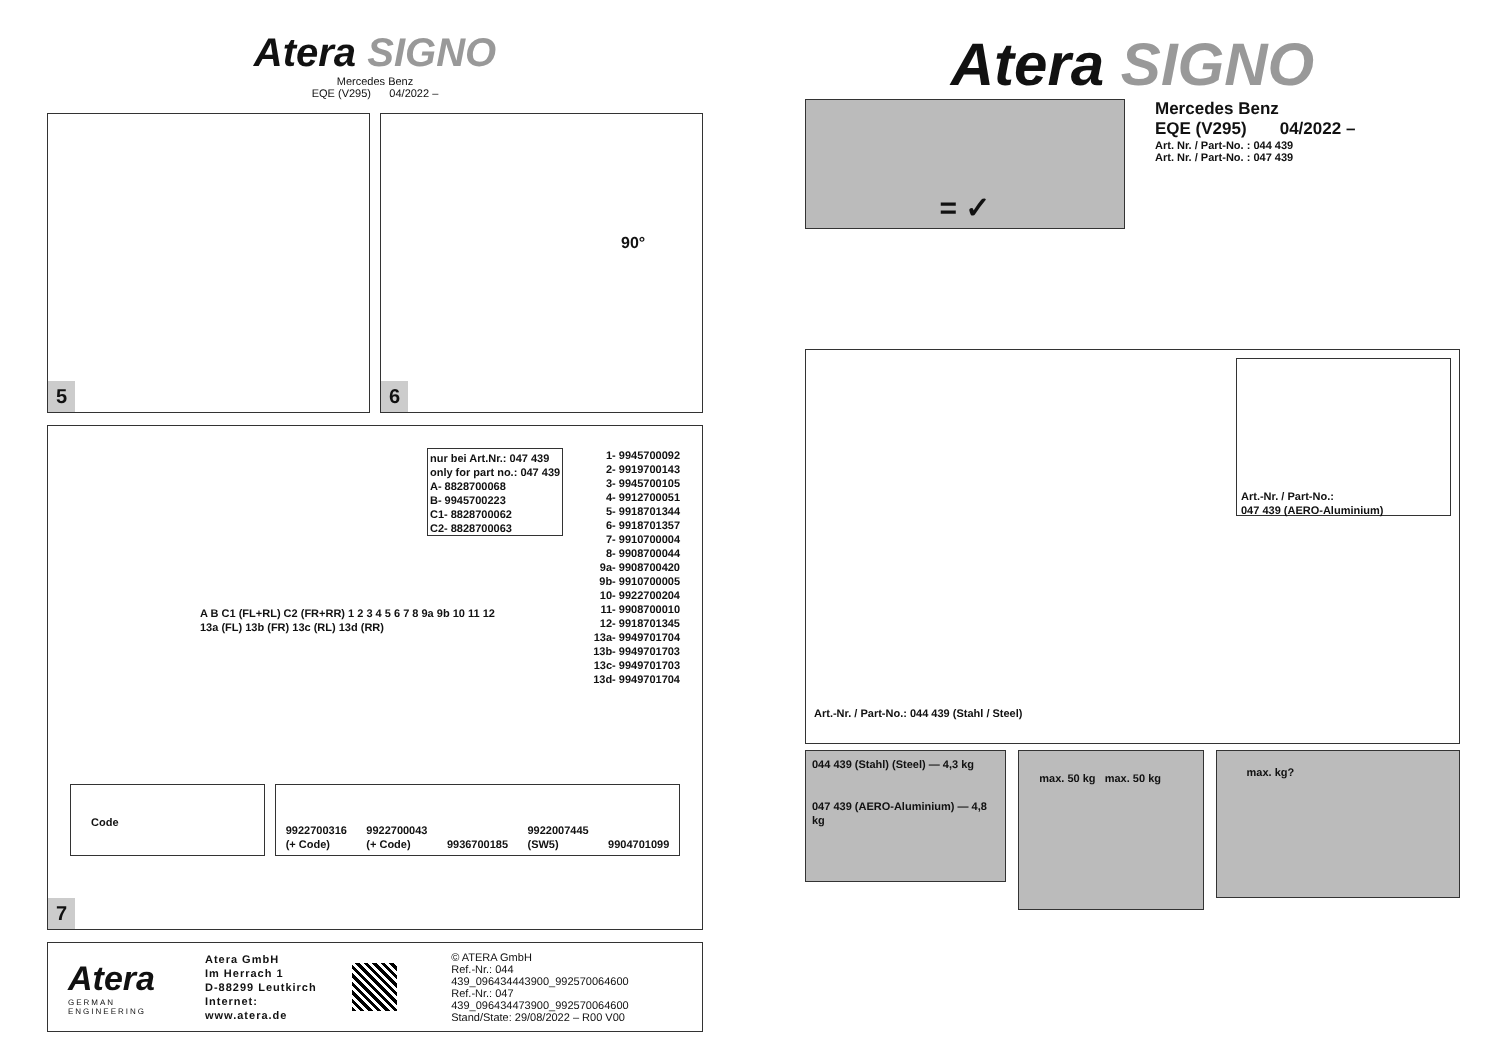Atera SIGNO
Mercedes Benz
EQE (V295) 04/2022 –
5
90°
6
nur bei Art.Nr.: 047 439
only for part no.: 047 439
A- 8828700068
B- 9945700223
C1- 8828700062
C2- 8828700063
1- 9945700092
2- 9919700143
3- 9945700105
4- 9912700051
5- 9918701344
6- 9918701357
7- 9910700004
8- 9908700044
9a- 9908700420
9b- 9910700005
10- 9922700204
11- 9908700010
12- 9918701345
13a- 9949701704
13b- 9949701703
13c- 9949701703
13d- 9949701704
A B C1 (FL+RL) C2 (FR+RR) 1 2 3 4 5 6 7 8 9a 9b 10 11 12
13a (FL) 13b (FR) 13c (RL) 13d (RR)
Code
9922700316
(+ Code) 9922700043
(+ Code) 9936700185 9922007445
(SW5) 9904701099
7
Atera
GERMAN ENGINEERING
Atera GmbH
Im Herrach 1
D-88299 Leutkirch
Internet: www.atera.de
© ATERA GmbH
Ref.-Nr.: 044 439_096434443900_992570064600
Ref.-Nr.: 047 439_096434473900_992570064600
Stand/State: 29/08/2022 – R00 V00
Atera SIGNO
= ✓
Mercedes Benz
EQE (V295) 04/2022 –
Art. Nr. / Part-No. : 044 439
Art. Nr. / Part-No. : 047 439
Art.-Nr. / Part-No.:
047 439 (AERO-Aluminium)
Art.-Nr. / Part-No.: 044 439 (Stahl / Steel)
044 439 (Stahl) (Steel) — 4,3 kg
047 439 (AERO-Aluminium) — 4,8 kg
max. 50 kg max. 50 kg
max. kg?